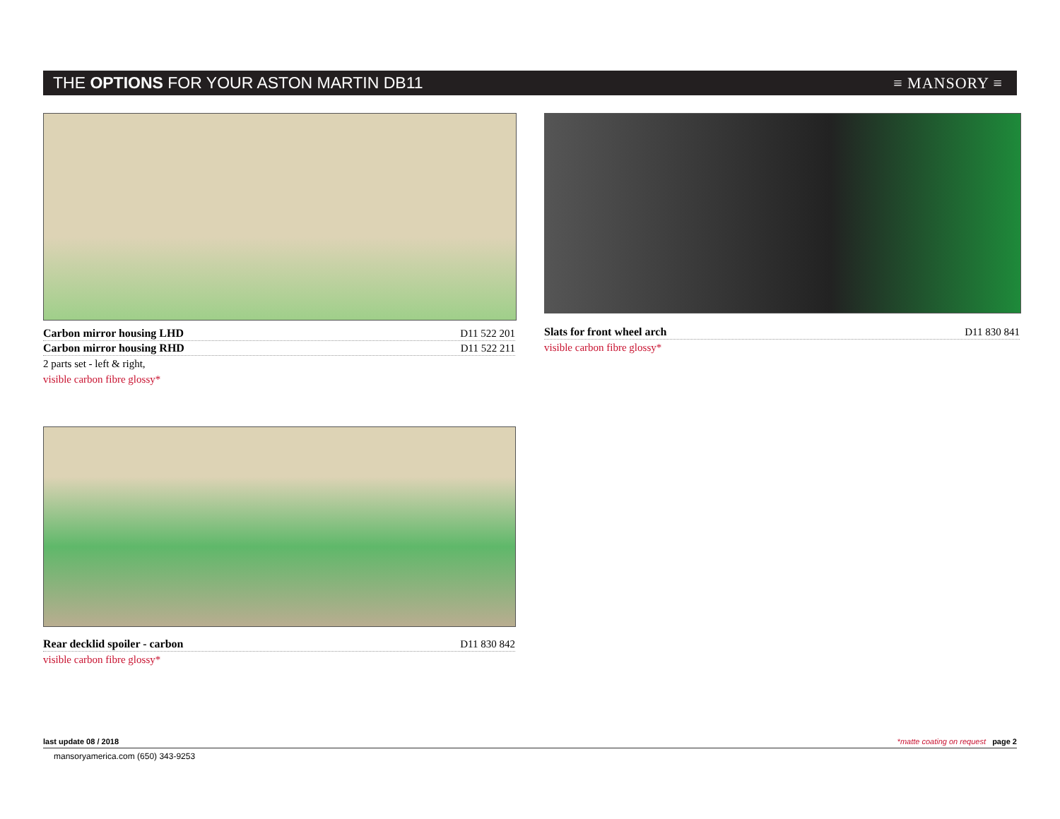THE OPTIONS FOR YOUR ASTON MARTIN DB11
≡ MANSORY ≡
Carbon mirror housing LHD D11 522 201
Carbon mirror housing RHD D11 522 211
2 parts set - left & right,
visible carbon fibre glossy*
Slats for front wheel arch D11 830 841
visible carbon fibre glossy*
Rear decklid spoiler - carbon D11 830 842
visible carbon fibre glossy*
last update 08 / 2018 *matte coating on request page 2
mansoryamerica.com (650) 343-9253